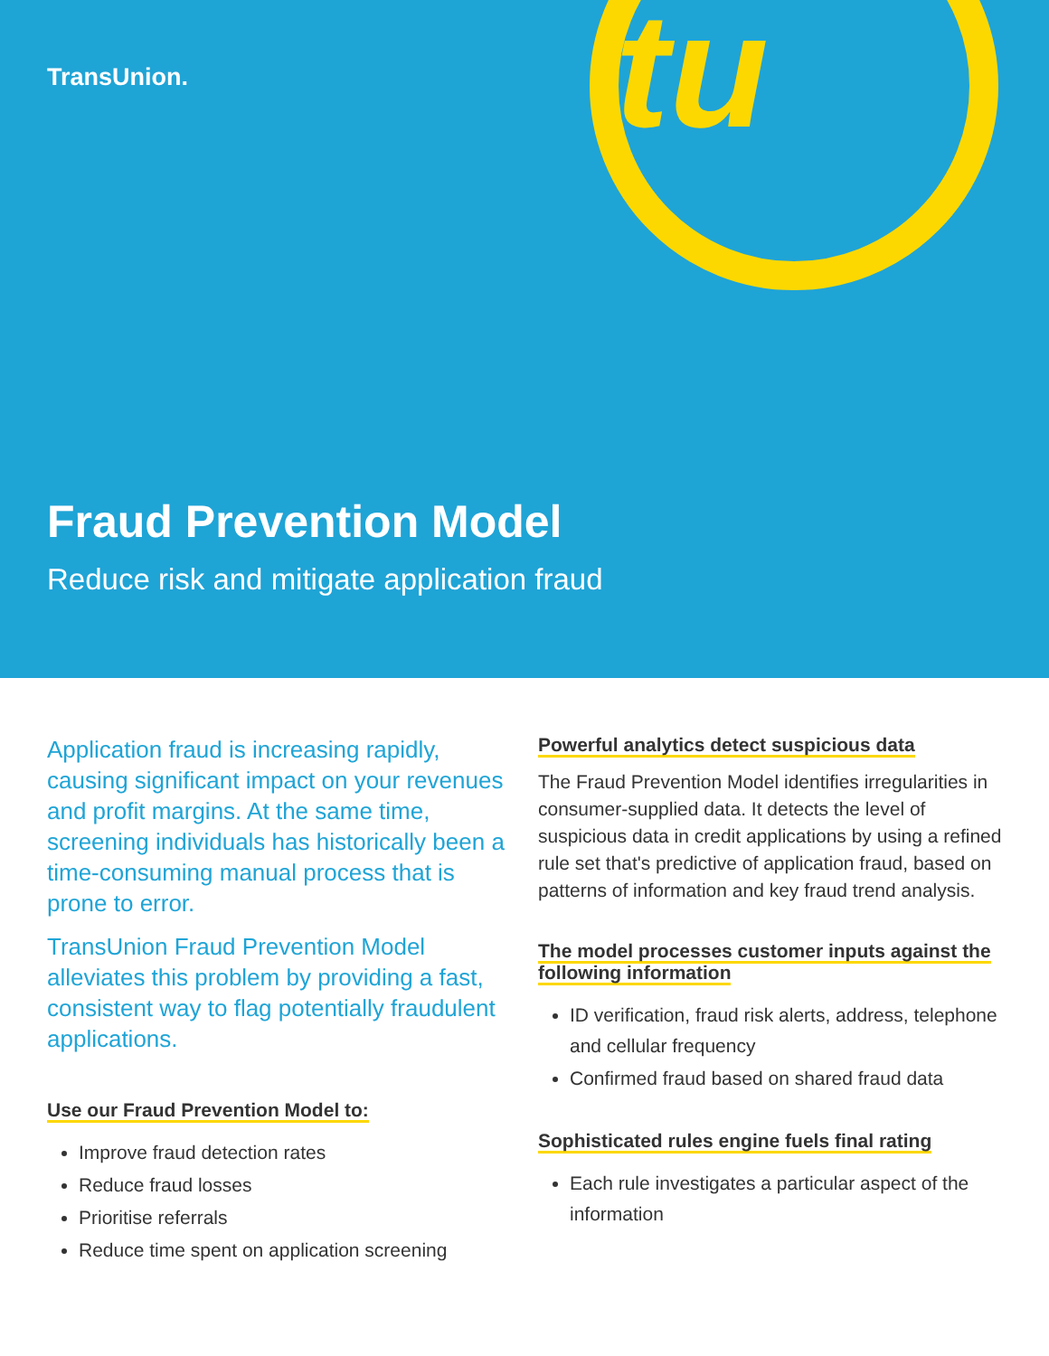TransUnion.
tu
Fraud Prevention Model
Reduce risk and mitigate application fraud
Application fraud is increasing rapidly, causing significant impact on your revenues and profit margins. At the same time, screening individuals has historically been a time-consuming manual process that is prone to error.
TransUnion Fraud Prevention Model alleviates this problem by providing a fast, consistent way to flag potentially fraudulent applications.
Use our Fraud Prevention Model to:
Improve fraud detection rates
Reduce fraud losses
Prioritise referrals
Reduce time spent on application screening
Powerful analytics detect suspicious data
The Fraud Prevention Model identifies irregularities in consumer-supplied data. It detects the level of suspicious data in credit applications by using a refined rule set that's predictive of application fraud, based on patterns of information and key fraud trend analysis.
The model processes customer inputs against the following information
ID verification, fraud risk alerts, address, telephone and cellular frequency
Confirmed fraud based on shared fraud data
Sophisticated rules engine fuels final rating
Each rule investigates a particular aspect of the information